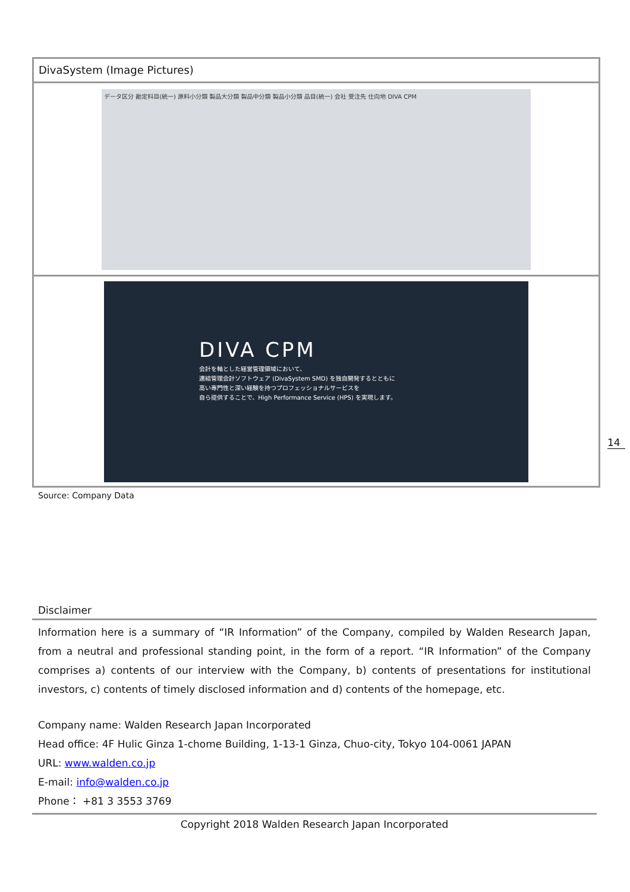DivaSystem (Image Pictures)
データ区分 勘定科目(統一) 原料小分類 製品大分類 製品中分類 製品小分類 品目(統一) 会社 受注先 仕向地 DIVA CPM
DIVA CPM
会計を軸とした経営管理領域において、
連結管理会計ソフトウェア (DivaSystem SMD) を独自開発するとともに
高い専門性と深い経験を持つプロフェッショナルサービスを
自ら提供することで、High Performance Service (HPS) を実現します。
Source: Company Data
14
Disclaimer
Information here is a summary of “IR Information” of the Company, compiled by Walden Research Japan, from a neutral and professional standing point, in the form of a report. “IR Information” of the Company comprises a) contents of our interview with the Company, b) contents of presentations for institutional investors, c) contents of timely disclosed information and d) contents of the homepage, etc.
Company name: Walden Research Japan Incorporated
Head office: 4F Hulic Ginza 1-chome Building, 1-13-1 Ginza, Chuo-city, Tokyo 104-0061 JAPAN
URL: www.walden.co.jp
E-mail: info@walden.co.jp
Phone： +81 3 3553 3769
Copyright 2018 Walden Research Japan Incorporated